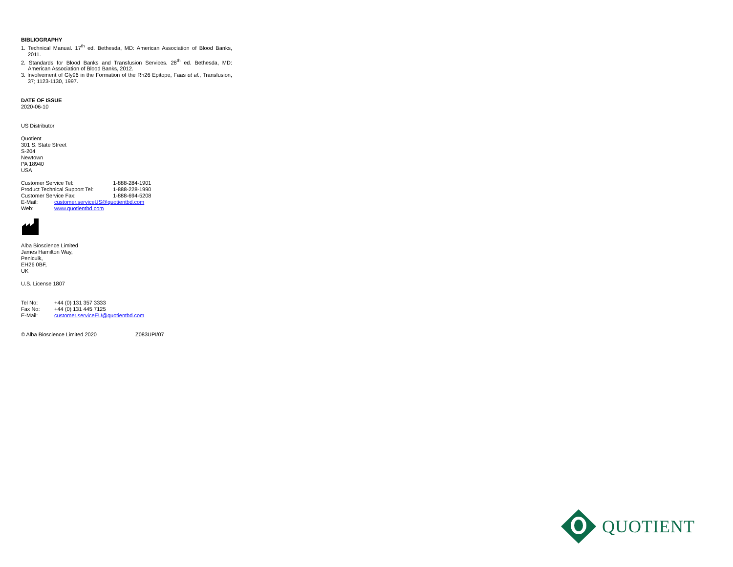BIBLIOGRAPHY
1. Technical Manual. 17<sup>th</sup> ed. Bethesda, MD: American Association of Blood Banks, 2011.
2. Standards for Blood Banks and Transfusion Services. 28<sup>th</sup> ed. Bethesda, MD: American Association of Blood Banks, 2012.
3. Involvement of Gly96 in the Formation of the Rh26 Epitope, Faas et al., Transfusion, 37; 1123-1130, 1997.
DATE OF ISSUE
2020-06-10
US Distributor
Quotient
301 S. State Street
S-204
Newtown
PA 18940
USA
| Customer Service Tel: | | 1-888-284-1901 |
| Product Technical Support Tel: | | 1-888-228-1990 |
| Customer Service Fax: | | 1-888-694-5208 |
| E-Mail: | customer.serviceUS@quotientbd.com | |
| Web: | www.quotientbd.com | |
Alba Bioscience Limited
James Hamilton Way,
Penicuik,
EH26 0BF,
UK
U.S. License 1807
| Tel No: | +44 (0) 131 357 3333 |
| Fax No: | +44 (0) 131 445 7125 |
| E-Mail: | customer.serviceEU@quotientbd.com |
© Alba Bioscience Limited 2020 Z083UPI/07
QUOTIENT